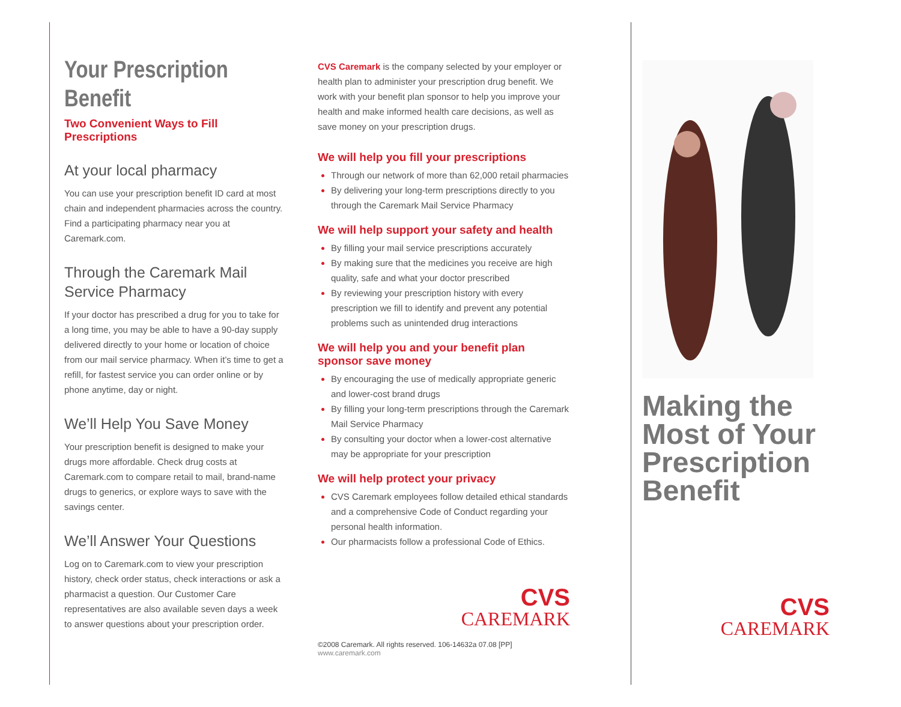Your Prescription Benefit
Two Convenient Ways to Fill Prescriptions
At your local pharmacy
You can use your prescription benefit ID card at most chain and independent pharmacies across the country. Find a participating pharmacy near you at Caremark.com.
Through the Caremark Mail Service Pharmacy
If your doctor has prescribed a drug for you to take for a long time, you may be able to have a 90-day supply delivered directly to your home or location of choice from our mail service pharmacy. When it’s time to get a refill, for fastest service you can order online or by phone anytime, day or night.
We’ll Help You Save Money
Your prescription benefit is designed to make your drugs more affordable. Check drug costs at Caremark.com to compare retail to mail, brand-name drugs to generics, or explore ways to save with the savings center.
We’ll Answer Your Questions
Log on to Caremark.com to view your prescription history, check order status, check interactions or ask a pharmacist a question. Our Customer Care representatives are also available seven days a week to answer questions about your prescription order.
CVS Caremark is the company selected by your employer or health plan to administer your prescription drug benefit. We work with your benefit plan sponsor to help you improve your health and make informed health care decisions, as well as save money on your prescription drugs.
We will help you fill your prescriptions
Through our network of more than 62,000 retail pharmacies
By delivering your long-term prescriptions directly to you through the Caremark Mail Service Pharmacy
We will help support your safety and health
By filling your mail service prescriptions accurately
By making sure that the medicines you receive are high quality, safe and what your doctor prescribed
By reviewing your prescription history with every prescription we fill to identify and prevent any potential problems such as unintended drug interactions
We will help you and your benefit plan sponsor save money
By encouraging the use of medically appropriate generic and lower-cost brand drugs
By filling your long-term prescriptions through the Caremark Mail Service Pharmacy
By consulting your doctor when a lower-cost alternative may be appropriate for your prescription
We will help protect your privacy
CVS Caremark employees follow detailed ethical standards and a comprehensive Code of Conduct regarding your personal health information.
Our pharmacists follow a professional Code of Ethics.
CVS
CAREMARK
©2008 Caremark. All rights reserved. 106-14632a 07.08 [PP] www.caremark.com
Making the Most of Your Prescription Benefit
CVS
CAREMARK